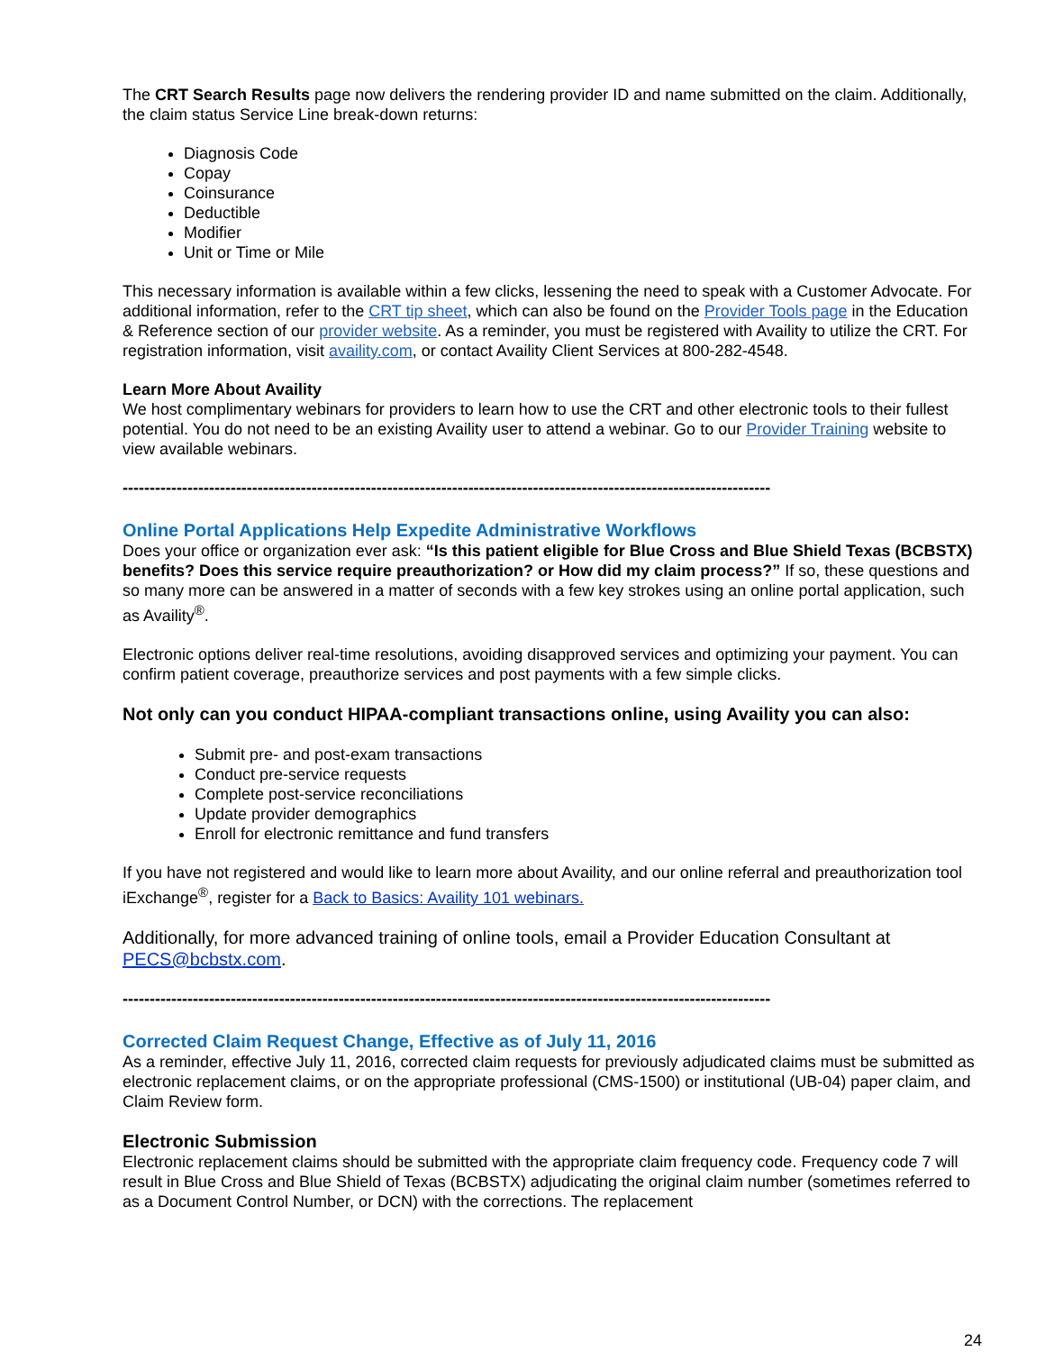The CRT Search Results page now delivers the rendering provider ID and name submitted on the claim. Additionally, the claim status Service Line break-down returns:
Diagnosis Code
Copay
Coinsurance
Deductible
Modifier
Unit or Time or Mile
This necessary information is available within a few clicks, lessening the need to speak with a Customer Advocate. For additional information, refer to the CRT tip sheet, which can also be found on the Provider Tools page in the Education & Reference section of our provider website. As a reminder, you must be registered with Availity to utilize the CRT. For registration information, visit availity.com, or contact Availity Client Services at 800-282-4548.
Learn More About Availity
We host complimentary webinars for providers to learn how to use the CRT and other electronic tools to their fullest potential. You do not need to be an existing Availity user to attend a webinar. Go to our Provider Training website to view available webinars.
------------------------------------------------------------------------------------------------------------------------
Online Portal Applications Help Expedite Administrative Workflows
Does your office or organization ever ask: “Is this patient eligible for Blue Cross and Blue Shield Texas (BCBSTX) benefits? Does this service require preauthorization? or How did my claim process?” If so, these questions and so many more can be answered in a matter of seconds with a few key strokes using an online portal application, such as Availity<sup>®</sup>.
Electronic options deliver real-time resolutions, avoiding disapproved services and optimizing your payment. You can confirm patient coverage, preauthorize services and post payments with a few simple clicks.
Not only can you conduct HIPAA-compliant transactions online, using Availity you can also:
Submit pre- and post-exam transactions
Conduct pre-service requests
Complete post-service reconciliations
Update provider demographics
Enroll for electronic remittance and fund transfers
If you have not registered and would like to learn more about Availity, and our online referral and preauthorization tool iExchange<sup>®</sup>, register for a Back to Basics: Availity 101 webinars.
Additionally, for more advanced training of online tools, email a Provider Education Consultant at PECS@bcbstx.com.
------------------------------------------------------------------------------------------------------------------------
Corrected Claim Request Change, Effective as of July 11, 2016
As a reminder, effective July 11, 2016, corrected claim requests for previously adjudicated claims must be submitted as electronic replacement claims, or on the appropriate professional (CMS-1500) or institutional (UB-04) paper claim, and Claim Review form.
Electronic Submission
Electronic replacement claims should be submitted with the appropriate claim frequency code. Frequency code 7 will result in Blue Cross and Blue Shield of Texas (BCBSTX) adjudicating the original claim number (sometimes referred to as a Document Control Number, or DCN) with the corrections. The replacement
24